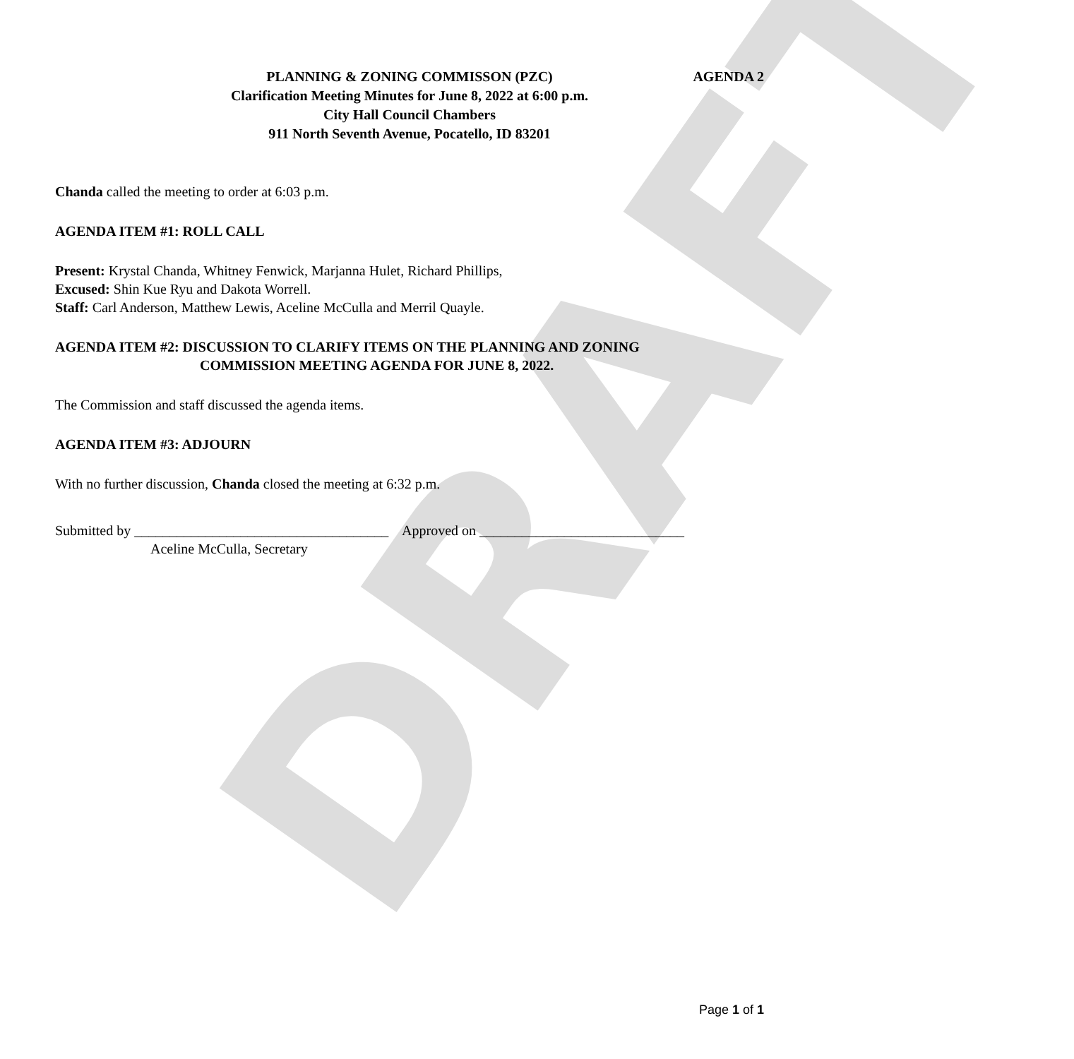DRAFT
AGENDA 2 PLANNING & ZONING COMMISSON (PZC)
Clarification Meeting Minutes for June 8, 2022 at 6:00 p.m.
City Hall Council Chambers
911 North Seventh Avenue, Pocatello, ID 83201
Chanda called the meeting to order at 6:03 p.m.
AGENDA ITEM #1: ROLL CALL
Present: Krystal Chanda, Whitney Fenwick, Marjanna Hulet, Richard Phillips,
Excused: Shin Kue Ryu and Dakota Worrell.
Staff: Carl Anderson, Matthew Lewis, Aceline McCulla and Merril Quayle.
AGENDA ITEM #2: DISCUSSION TO CLARIFY ITEMS ON THE PLANNING AND ZONING
COMMISSION MEETING AGENDA FOR JUNE 8, 2022.
The Commission and staff discussed the agenda items.
AGENDA ITEM #3: ADJOURN
With no further discussion, Chanda closed the meeting at 6:32 p.m.
Submitted by ____________________________________ Approved on _____________________________
Aceline McCulla, Secretary
Page 1 of 1